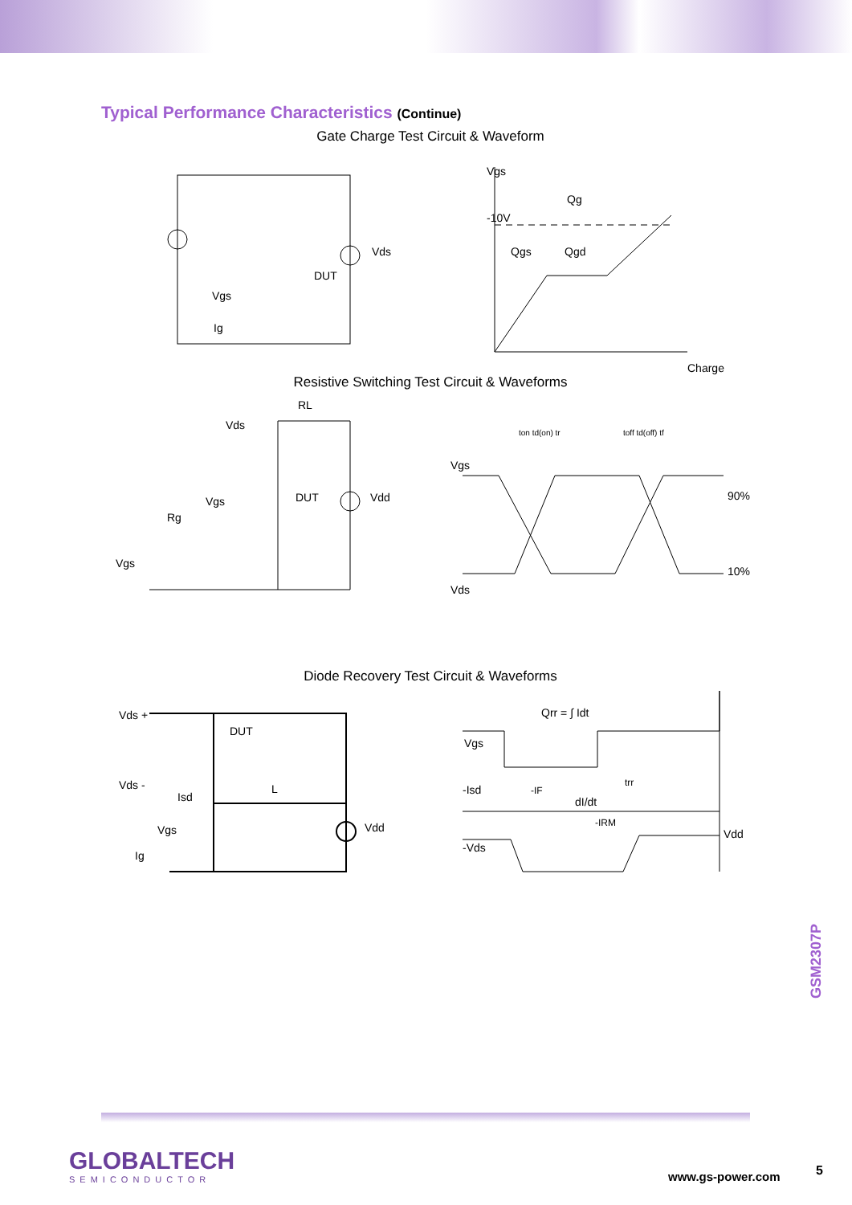Typical Performance Characteristics (Continue)
Gate Charge Test Circuit & Waveform
Vgs
Ig
DUT
Vds
-10V
Vgs
Qg
Qgs
Qgd
Charge
Resistive Switching Test Circuit & Waveforms
Vds
RL
Vgs
DUT
Vdd
Rg
Vgs
Vgs
Vds
90%
10%
ton td(on) tr
toff td(off) tf
Diode Recovery Test Circuit & Waveforms
Vds +
DUT
Vds -
Isd
L
Vgs
Ig
Vdd
Qrr = ∫ Idt
Vgs
-Isd
-IF
dI/dt
-IRM
trr
-Vds
Vdd
GSM2307P
GLOBALTECH
SEMICONDUCTOR
www.gs-power.com 5